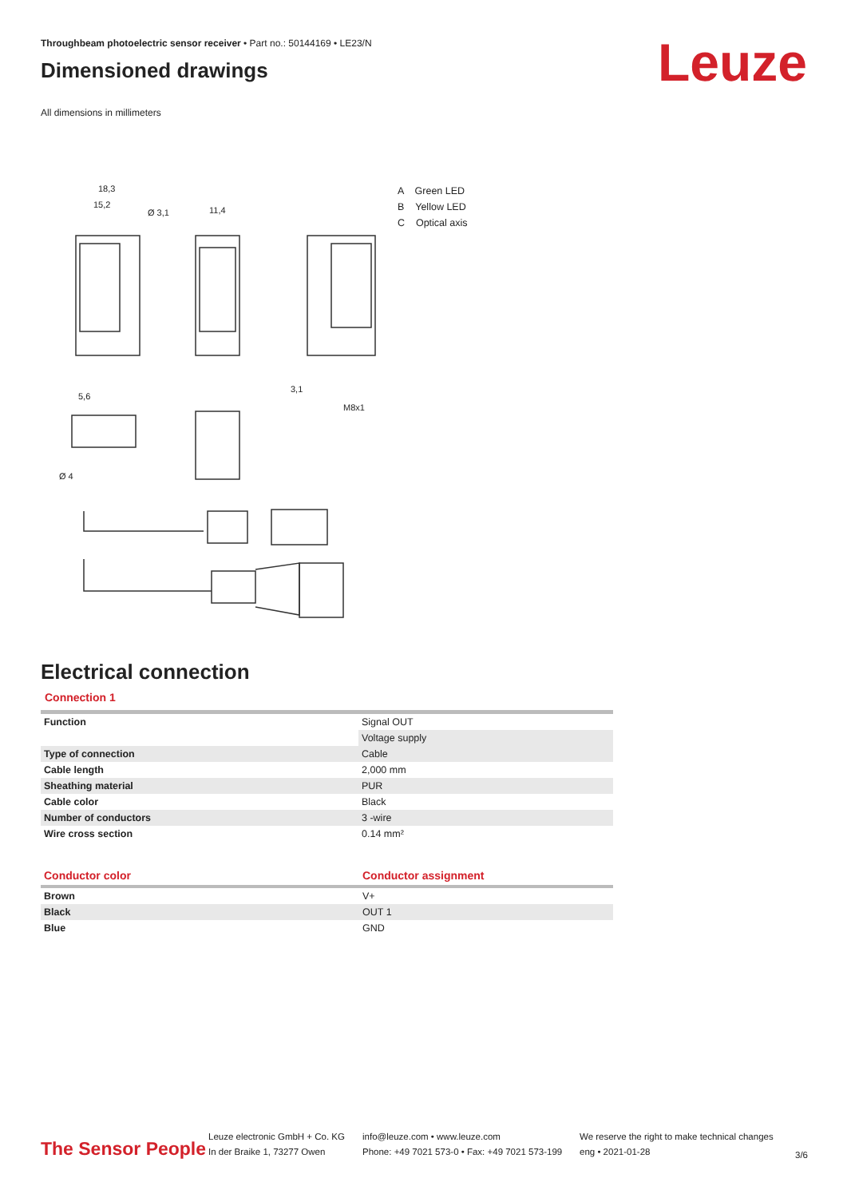Leuze
Throughbeam photoelectric sensor receiver • Part no.: 50144169 • LE23/N
Dimensioned drawings
All dimensions in millimeters
18,3
15,2
Ø 3,1
11,4
Ø 4
5,6
3,1
M8x1
A Green LED
B Yellow LED
C Optical axis
Electrical connection
Connection 1
| Function | Signal OUT |
| | Voltage supply |
| Type of connection | Cable |
| Cable length | 2,000 mm |
| Sheathing material | PUR |
| Cable color | Black |
| Number of conductors | 3 -wire |
| Wire cross section | 0.14 mm² |
| Conductor color | Conductor assignment |
| --- | --- |
| Brown | V+ |
| Black | OUT 1 |
| Blue | GND |
The Sensor People
Leuze electronic GmbH + Co. KG
In der Braike 1, 73277 Owen
info@leuze.com • www.leuze.com
Phone: +49 7021 573-0 • Fax: +49 7021 573-199
We reserve the right to make technical changes
eng • 2021-01-28
3/6